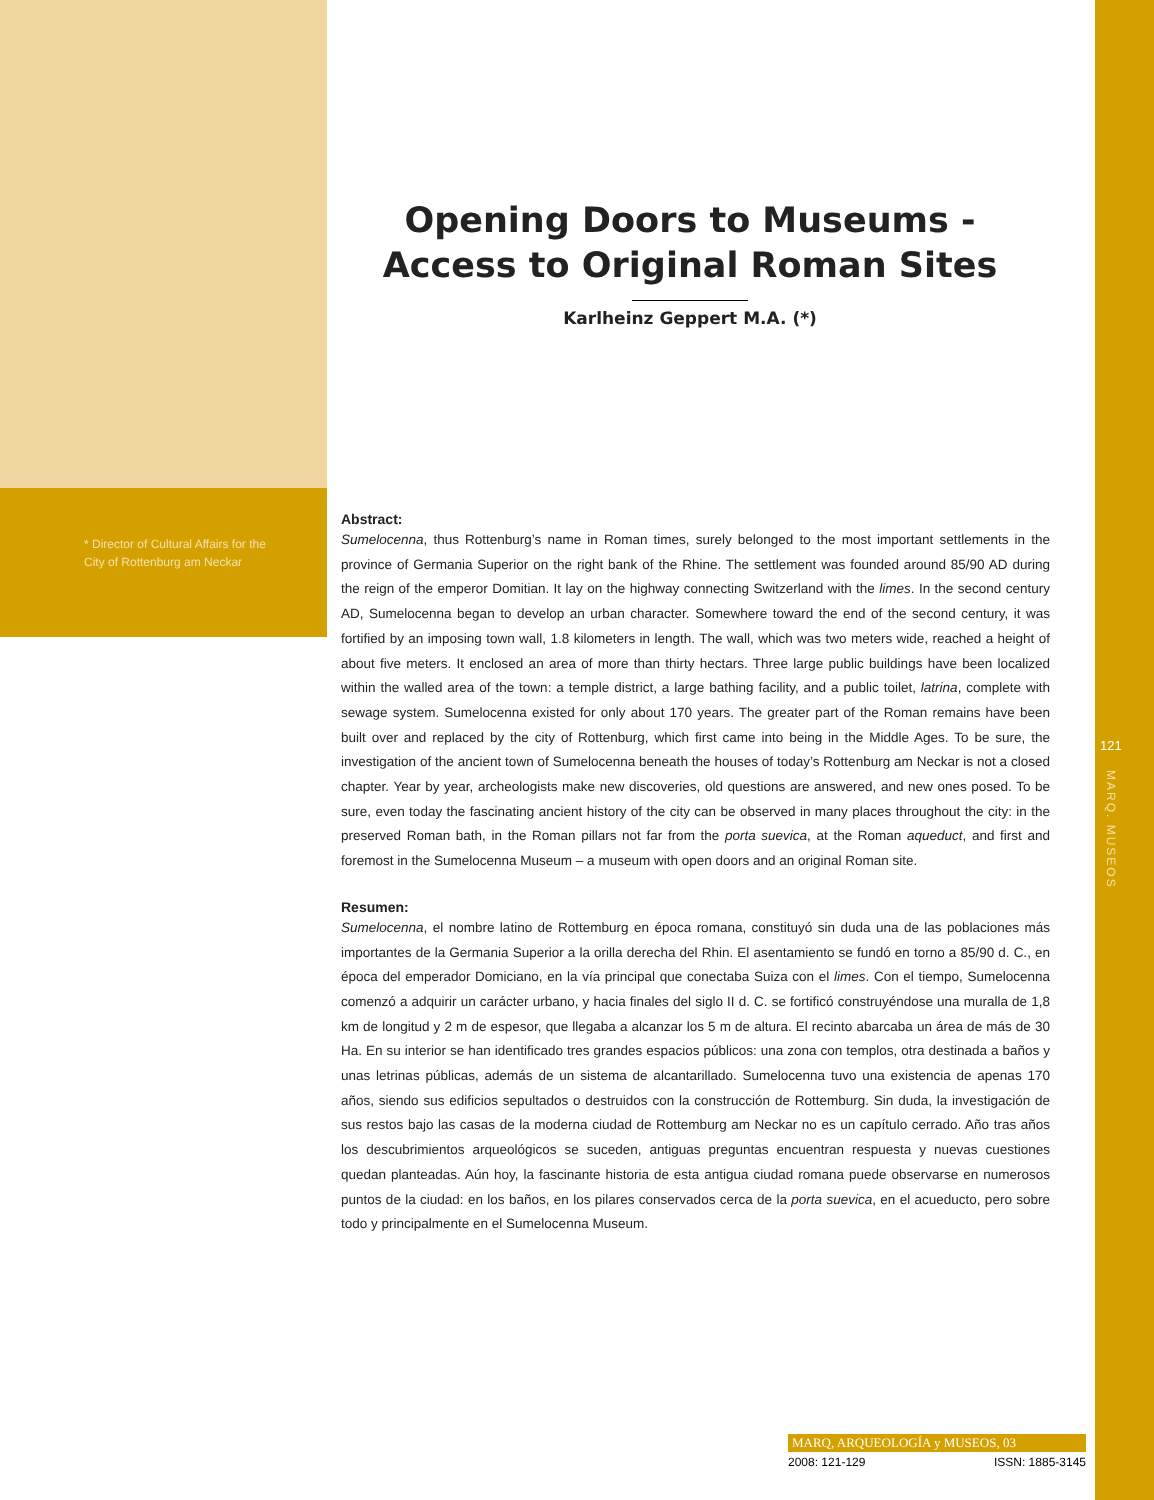Opening Doors to Museums - Access to Original Roman Sites
Karlheinz Geppert M.A. (*)
* Director of Cultural Affairs for the City of Rottenburg am Neckar
Abstract:
Sumelocenna, thus Rottenburg’s name in Roman times, surely belonged to the most important settlements in the province of Germania Superior on the right bank of the Rhine. The settlement was founded around 85/90 AD during the reign of the emperor Domitian. It lay on the highway connecting Switzerland with the limes. In the second century AD, Sumelocenna began to develop an urban character. Somewhere toward the end of the second century, it was fortified by an imposing town wall, 1.8 kilometers in length. The wall, which was two meters wide, reached a height of about five meters. It enclosed an area of more than thirty hectars. Three large public buildings have been localized within the walled area of the town: a temple district, a large bathing facility, and a public toilet, latrina, complete with sewage system. Sumelocenna existed for only about 170 years. The greater part of the Roman remains have been built over and replaced by the city of Rottenburg, which first came into being in the Middle Ages. To be sure, the investigation of the ancient town of Sumelocenna beneath the houses of today’s Rottenburg am Neckar is not a closed chapter. Year by year, archeologists make new discoveries, old questions are answered, and new ones posed. To be sure, even today the fascinating ancient history of the city can be observed in many places throughout the city: in the preserved Roman bath, in the Roman pillars not far from the porta suevica, at the Roman aqueduct, and first and foremost in the Sumelocenna Museum – a museum with open doors and an original Roman site.
Resumen:
Sumelocenna, el nombre latino de Rottemburg en época romana, constituyó sin duda una de las poblaciones más importantes de la Germania Superior a la orilla derecha del Rhin. El asentamiento se fundó en torno a 85/90 d. C., en época del emperador Domiciano, en la vía principal que conectaba Suiza con el limes. Con el tiempo, Sumelocenna comenzó a adquirir un carácter urbano, y hacia finales del siglo II d. C. se fortificó construyéndose una muralla de 1,8 km de longitud y 2 m de espesor, que llegaba a alcanzar los 5 m de altura. El recinto abarcaba un área de más de 30 Ha. En su interior se han identificado tres grandes espacios públicos: una zona con templos, otra destinada a baños y unas letrinas públicas, además de un sistema de alcantarillado. Sumelocenna tuvo una existencia de apenas 170 años, siendo sus edificios sepultados o destruidos con la construcción de Rottemburg. Sin duda, la investigación de sus restos bajo las casas de la moderna ciudad de Rottemburg am Neckar no es un capítulo cerrado. Año tras años los descubrimientos arqueológicos se suceden, antiguas preguntas encuentran respuesta y nuevas cuestiones quedan planteadas. Aún hoy, la fascinante historia de esta antigua ciudad romana puede observarse en numerosos puntos de la ciudad: en los baños, en los pilares conservados cerca de la porta suevica, en el acueducto, pero sobre todo y principalmente en el Sumelocenna Museum.
121
MARQ. MUSEOS
MARQ, ARQUEOLOGÍA y MUSEOS, 03
2008: 121-129 ISSN: 1885-3145